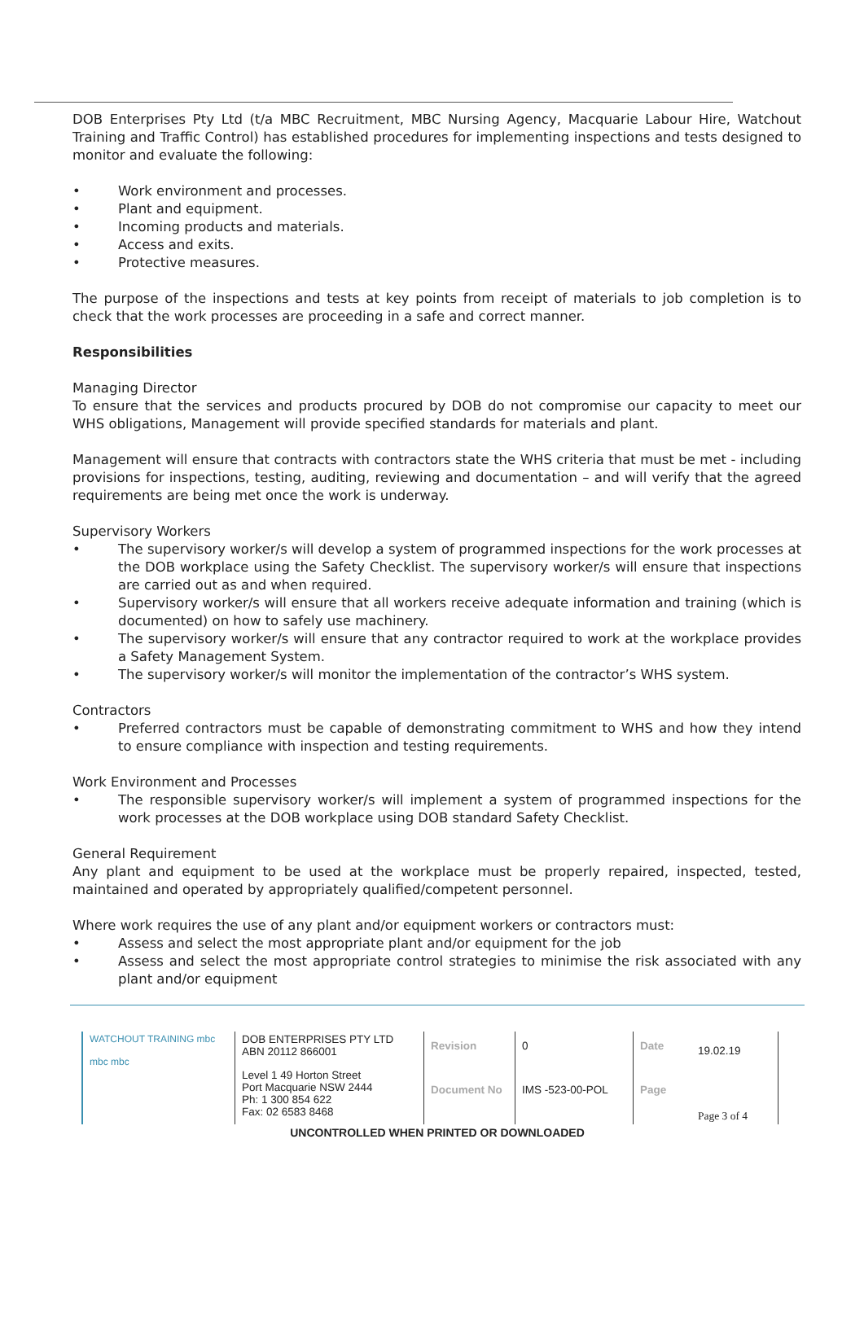DOB Enterprises Pty Ltd (t/a MBC Recruitment, MBC Nursing Agency, Macquarie Labour Hire, Watchout Training and Traffic Control) has established procedures for implementing inspections and tests designed to monitor and evaluate the following:
• Work environment and processes.
• Plant and equipment.
• Incoming products and materials.
• Access and exits.
• Protective measures.
The purpose of the inspections and tests at key points from receipt of materials to job completion is to check that the work processes are proceeding in a safe and correct manner.
Responsibilities
Managing Director
To ensure that the services and products procured by DOB do not compromise our capacity to meet our WHS obligations, Management will provide specified standards for materials and plant.
Management will ensure that contracts with contractors state the WHS criteria that must be met - including provisions for inspections, testing, auditing, reviewing and documentation – and will verify that the agreed requirements are being met once the work is underway.
Supervisory Workers
• The supervisory worker/s will develop a system of programmed inspections for the work processes at the DOB workplace using the Safety Checklist. The supervisory worker/s will ensure that inspections are carried out as and when required.
• Supervisory worker/s will ensure that all workers receive adequate information and training (which is documented) on how to safely use machinery.
• The supervisory worker/s will ensure that any contractor required to work at the workplace provides a Safety Management System.
• The supervisory worker/s will monitor the implementation of the contractor’s WHS system.
Contractors
• Preferred contractors must be capable of demonstrating commitment to WHS and how they intend to ensure compliance with inspection and testing requirements.
Work Environment and Processes
• The responsible supervisory worker/s will implement a system of programmed inspections for the work processes at the DOB workplace using DOB standard Safety Checklist.
General Requirement
Any plant and equipment to be used at the workplace must be properly repaired, inspected, tested, maintained and operated by appropriately qualified/competent personnel.
Where work requires the use of any plant and/or equipment workers or contractors must:
• Assess and select the most appropriate plant and/or equipment for the job
• Assess and select the most appropriate control strategies to minimise the risk associated with any plant and/or equipment
| WATCHOUT TRAINING mbc mbc mbc | DOB ENTERPRISES PTY LTD ABN 20112 866001 | Revision | 0 | Date | 19.02.19 |
| | Level 1 49 Horton Street Port Macquarie NSW 2444 Ph: 1 300 854 622 Fax: 02 6583 8468 | Document No | IMS -523-00-POL | Page | Page 3 of 4 |
UNCONTROLLED WHEN PRINTED OR DOWNLOADED